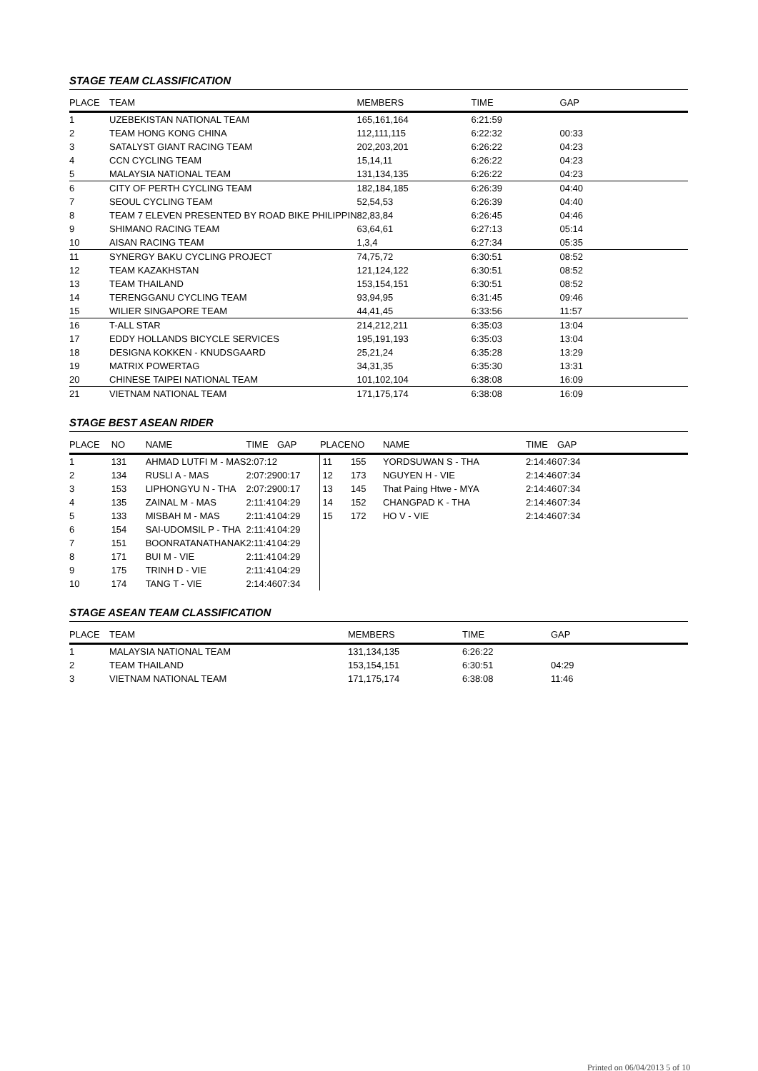STAGE TEAM CLASSIFICATION
| PLACE | TEAM | MEMBERS | TIME | GAP |
| --- | --- | --- | --- | --- |
| 1 | UZEBEKISTAN NATIONAL TEAM | 165,161,164 | 6:21:59 | |
| 2 | TEAM HONG KONG CHINA | 112,111,115 | 6:22:32 | 00:33 |
| 3 | SATALYST GIANT RACING TEAM | 202,203,201 | 6:26:22 | 04:23 |
| 4 | CCN CYCLING TEAM | 15,14,11 | 6:26:22 | 04:23 |
| 5 | MALAYSIA NATIONAL TEAM | 131,134,135 | 6:26:22 | 04:23 |
| 6 | CITY OF PERTH CYCLING TEAM | 182,184,185 | 6:26:39 | 04:40 |
| 7 | SEOUL CYCLING TEAM | 52,54,53 | 6:26:39 | 04:40 |
| 8 | TEAM 7 ELEVEN PRESENTED BY ROAD BIKE PHILIPPIN | 82,83,84 | 6:26:45 | 04:46 |
| 9 | SHIMANO RACING TEAM | 63,64,61 | 6:27:13 | 05:14 |
| 10 | AISAN RACING TEAM | 1,3,4 | 6:27:34 | 05:35 |
| 11 | SYNERGY BAKU CYCLING PROJECT | 74,75,72 | 6:30:51 | 08:52 |
| 12 | TEAM KAZAKHSTAN | 121,124,122 | 6:30:51 | 08:52 |
| 13 | TEAM THAILAND | 153,154,151 | 6:30:51 | 08:52 |
| 14 | TERENGGANU CYCLING TEAM | 93,94,95 | 6:31:45 | 09:46 |
| 15 | WILIER SINGAPORE TEAM | 44,41,45 | 6:33:56 | 11:57 |
| 16 | T-ALL STAR | 214,212,211 | 6:35:03 | 13:04 |
| 17 | EDDY HOLLANDS BICYCLE SERVICES | 195,191,193 | 6:35:03 | 13:04 |
| 18 | DESIGNA KOKKEN - KNUDSGAARD | 25,21,24 | 6:35:28 | 13:29 |
| 19 | MATRIX POWERTAG | 34,31,35 | 6:35:30 | 13:31 |
| 20 | CHINESE TAIPEI NATIONAL TEAM | 101,102,104 | 6:38:08 | 16:09 |
| 21 | VIETNAM NATIONAL TEAM | 171,175,174 | 6:38:08 | 16:09 |
STAGE BEST ASEAN RIDER
| PLACE | NO | NAME | TIME | GAP | PLACE | NO | NAME | TIME | GAP |
| --- | --- | --- | --- | --- | --- | --- | --- | --- | --- |
| 1 | 131 | AHMAD LUTFI M - MAS | 2:07:12 | | 11 | 155 | YORDSUWAN S - THA | 2:14:46 | 07:34 |
| 2 | 134 | RUSLI A - MAS | 2:07:29 | 00:17 | 12 | 173 | NGUYEN H - VIE | 2:14:46 | 07:34 |
| 3 | 153 | LIPHONGYU N - THA | 2:07:29 | 00:17 | 13 | 145 | That Paing Htwe - MYA | 2:14:46 | 07:34 |
| 4 | 135 | ZAINAL M - MAS | 2:11:41 | 04:29 | 14 | 152 | CHANGPAD K - THA | 2:14:46 | 07:34 |
| 5 | 133 | MISBAH M - MAS | 2:11:41 | 04:29 | 15 | 172 | HO V - VIE | 2:14:46 | 07:34 |
| 6 | 154 | SAI-UDOMSIL P - THA | 2:11:41 | 04:29 | | | | | |
| 7 | 151 | BOONRATANATHANAK | 2:11:41 | 04:29 | | | | | |
| 8 | 171 | BUI M - VIE | 2:11:41 | 04:29 | | | | | |
| 9 | 175 | TRINH D - VIE | 2:11:41 | 04:29 | | | | | |
| 10 | 174 | TANG T - VIE | 2:14:46 | 07:34 | | | | | |
STAGE ASEAN TEAM CLASSIFICATION
| PLACE | TEAM | MEMBERS | TIME | GAP |
| --- | --- | --- | --- | --- |
| 1 | MALAYSIA NATIONAL TEAM | 131,134,135 | 6:26:22 | |
| 2 | TEAM THAILAND | 153,154,151 | 6:30:51 | 04:29 |
| 3 | VIETNAM NATIONAL TEAM | 171,175,174 | 6:38:08 | 11:46 |
Printed on 06/04/2013 5 of 10